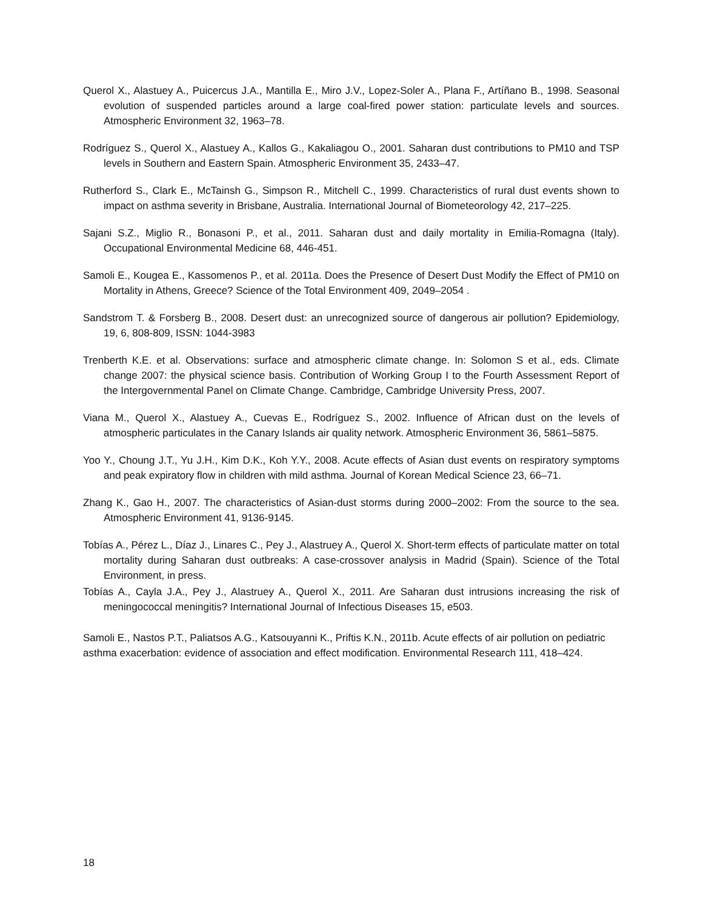Querol X., Alastuey A., Puicercus J.A., Mantilla E., Miro J.V., Lopez-Soler A., Plana F., Artíñano B., 1998. Seasonal evolution of suspended particles around a large coal-fired power station: particulate levels and sources. Atmospheric Environment 32, 1963–78.
Rodríguez S., Querol X., Alastuey A., Kallos G., Kakaliagou O., 2001. Saharan dust contributions to PM10 and TSP levels in Southern and Eastern Spain. Atmospheric Environment 35, 2433–47.
Rutherford S., Clark E., McTainsh G., Simpson R., Mitchell C., 1999. Characteristics of rural dust events shown to impact on asthma severity in Brisbane, Australia. International Journal of Biometeorology 42, 217–225.
Sajani S.Z., Miglio R., Bonasoni P., et al., 2011. Saharan dust and daily mortality in Emilia-Romagna (Italy). Occupational Environmental Medicine 68, 446-451.
Samoli E., Kougea E., Kassomenos P., et al. 2011a. Does the Presence of Desert Dust Modify the Effect of PM10 on Mortality in Athens, Greece? Science of the Total Environment 409, 2049–2054 .
Sandstrom T. & Forsberg B., 2008. Desert dust: an unrecognized source of dangerous air pollution? Epidemiology, 19, 6, 808-809, ISSN: 1044-3983
Trenberth K.E. et al. Observations: surface and atmospheric climate change. In: Solomon S et al., eds. Climate change 2007: the physical science basis. Contribution of Working Group I to the Fourth Assessment Report of the Intergovernmental Panel on Climate Change. Cambridge, Cambridge University Press, 2007.
Viana M., Querol X., Alastuey A., Cuevas E., Rodríguez S., 2002. Influence of African dust on the levels of atmospheric particulates in the Canary Islands air quality network. Atmospheric Environment 36, 5861–5875.
Yoo Y., Choung J.T., Yu J.H., Kim D.K., Koh Y.Y., 2008. Acute effects of Asian dust events on respiratory symptoms and peak expiratory flow in children with mild asthma. Journal of Korean Medical Science 23, 66–71.
Zhang K., Gao H., 2007. The characteristics of Asian-dust storms during 2000–2002: From the source to the sea. Atmospheric Environment 41, 9136-9145.
Tobías A., Pérez L., Díaz J., Linares C., Pey J., Alastruey A., Querol X. Short-term effects of particulate matter on total mortality during Saharan dust outbreaks: A case-crossover analysis in Madrid (Spain). Science of the Total Environment, in press.
Tobías A., Cayla J.A., Pey J., Alastruey A., Querol X., 2011. Are Saharan dust intrusions increasing the risk of meningococcal meningitis? International Journal of Infectious Diseases 15, e503.
Samoli E., Nastos P.T., Paliatsos A.G., Katsouyanni K., Priftis K.N., 2011b. Acute effects of air pollution on pediatric asthma exacerbation: evidence of association and effect modification. Environmental Research 111, 418–424.
18